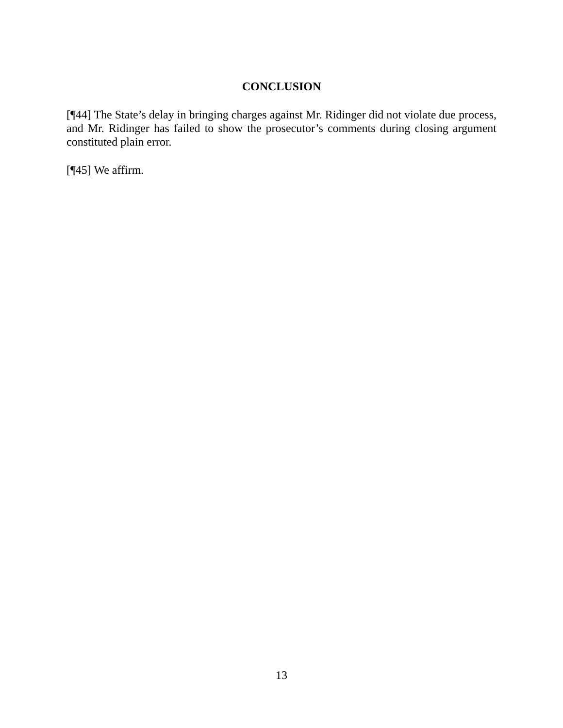CONCLUSION
[¶44] The State’s delay in bringing charges against Mr. Ridinger did not violate due process, and Mr. Ridinger has failed to show the prosecutor’s comments during closing argument constituted plain error.
[¶45] We affirm.
13